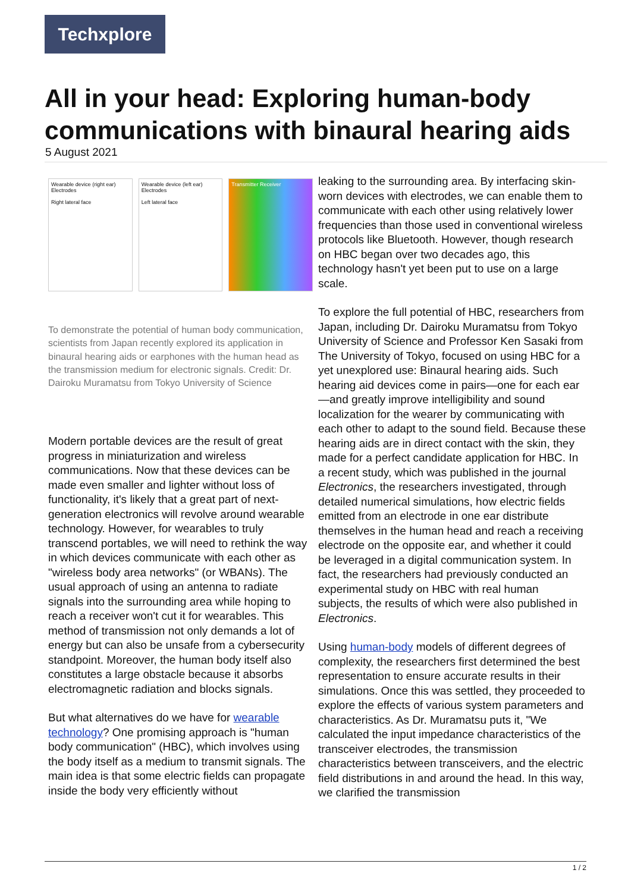Techxplore
All in your head: Exploring human-body communications with binaural hearing aids
5 August 2021
Wearable device (right ear) Electrodes
Right lateral face
Wearable device (left ear) Electrodes
Left lateral face
Transmitter Receiver
To demonstrate the potential of human body communication, scientists from Japan recently explored its application in binaural hearing aids or earphones with the human head as the transmission medium for electronic signals. Credit: Dr. Dairoku Muramatsu from Tokyo University of Science
Modern portable devices are the result of great progress in miniaturization and wireless communications. Now that these devices can be made even smaller and lighter without loss of functionality, it's likely that a great part of next-generation electronics will revolve around wearable technology. However, for wearables to truly transcend portables, we will need to rethink the way in which devices communicate with each other as "wireless body area networks" (or WBANs). The usual approach of using an antenna to radiate signals into the surrounding area while hoping to reach a receiver won't cut it for wearables. This method of transmission not only demands a lot of energy but can also be unsafe from a cybersecurity standpoint. Moreover, the human body itself also constitutes a large obstacle because it absorbs electromagnetic radiation and blocks signals.
But what alternatives do we have for wearable technology? One promising approach is "human body communication" (HBC), which involves using the body itself as a medium to transmit signals. The main idea is that some electric fields can propagate inside the body very efficiently without
leaking to the surrounding area. By interfacing skin-worn devices with electrodes, we can enable them to communicate with each other using relatively lower frequencies than those used in conventional wireless protocols like Bluetooth. However, though research on HBC began over two decades ago, this technology hasn't yet been put to use on a large scale.
To explore the full potential of HBC, researchers from Japan, including Dr. Dairoku Muramatsu from Tokyo University of Science and Professor Ken Sasaki from The University of Tokyo, focused on using HBC for a yet unexplored use: Binaural hearing aids. Such hearing aid devices come in pairs—one for each ear—and greatly improve intelligibility and sound localization for the wearer by communicating with each other to adapt to the sound field. Because these hearing aids are in direct contact with the skin, they made for a perfect candidate application for HBC. In a recent study, which was published in the journal Electronics, the researchers investigated, through detailed numerical simulations, how electric fields emitted from an electrode in one ear distribute themselves in the human head and reach a receiving electrode on the opposite ear, and whether it could be leveraged in a digital communication system. In fact, the researchers had previously conducted an experimental study on HBC with real human subjects, the results of which were also published in Electronics.
Using human-body models of different degrees of complexity, the researchers first determined the best representation to ensure accurate results in their simulations. Once this was settled, they proceeded to explore the effects of various system parameters and characteristics. As Dr. Muramatsu puts it, "We calculated the input impedance characteristics of the transceiver electrodes, the transmission characteristics between transceivers, and the electric field distributions in and around the head. In this way, we clarified the transmission
1 / 2